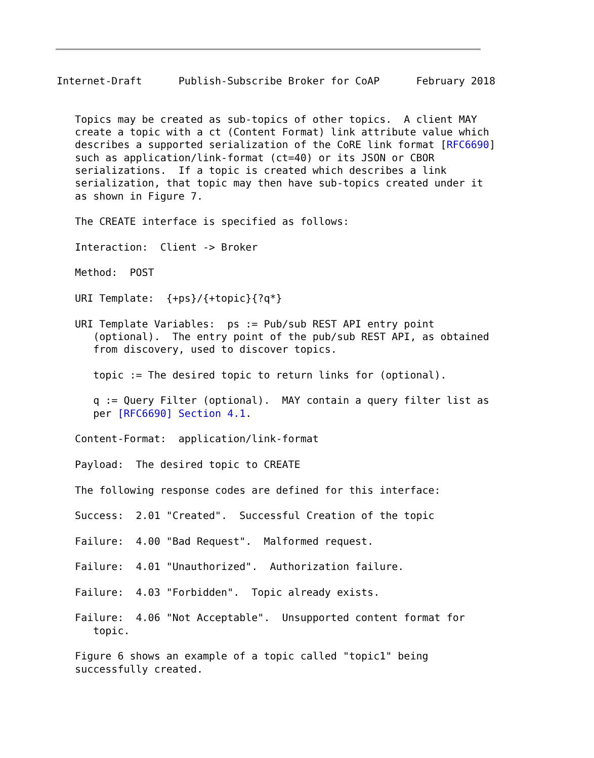Internet-Draft      Publish-Subscribe Broker for CoAP      February 2018


   Topics may be created as sub-topics of other topics.  A client MAY
   create a topic with a ct (Content Format) link attribute value which
   describes a supported serialization of the CoRE link format [RFC6690]
   such as application/link-format (ct=40) or its JSON or CBOR
   serializations.  If a topic is created which describes a link
   serialization, that topic may then have sub-topics created under it
   as shown in Figure 7.

   The CREATE interface is specified as follows:

   Interaction:  Client -> Broker

   Method:  POST

   URI Template:  {+ps}/{+topic}{?q*}

   URI Template Variables:  ps := Pub/sub REST API entry point
      (optional).  The entry point of the pub/sub REST API, as obtained
      from discovery, used to discover topics.

      topic := The desired topic to return links for (optional).

      q := Query Filter (optional).  MAY contain a query filter list as
      per [RFC6690] Section 4.1.

   Content-Format:  application/link-format

   Payload:  The desired topic to CREATE

   The following response codes are defined for this interface:

   Success:  2.01 "Created".  Successful Creation of the topic

   Failure:  4.00 "Bad Request".  Malformed request.

   Failure:  4.01 "Unauthorized".  Authorization failure.

   Failure:  4.03 "Forbidden".  Topic already exists.

   Failure:  4.06 "Not Acceptable".  Unsupported content format for
      topic.

   Figure 6 shows an example of a topic called "topic1" being
   successfully created.